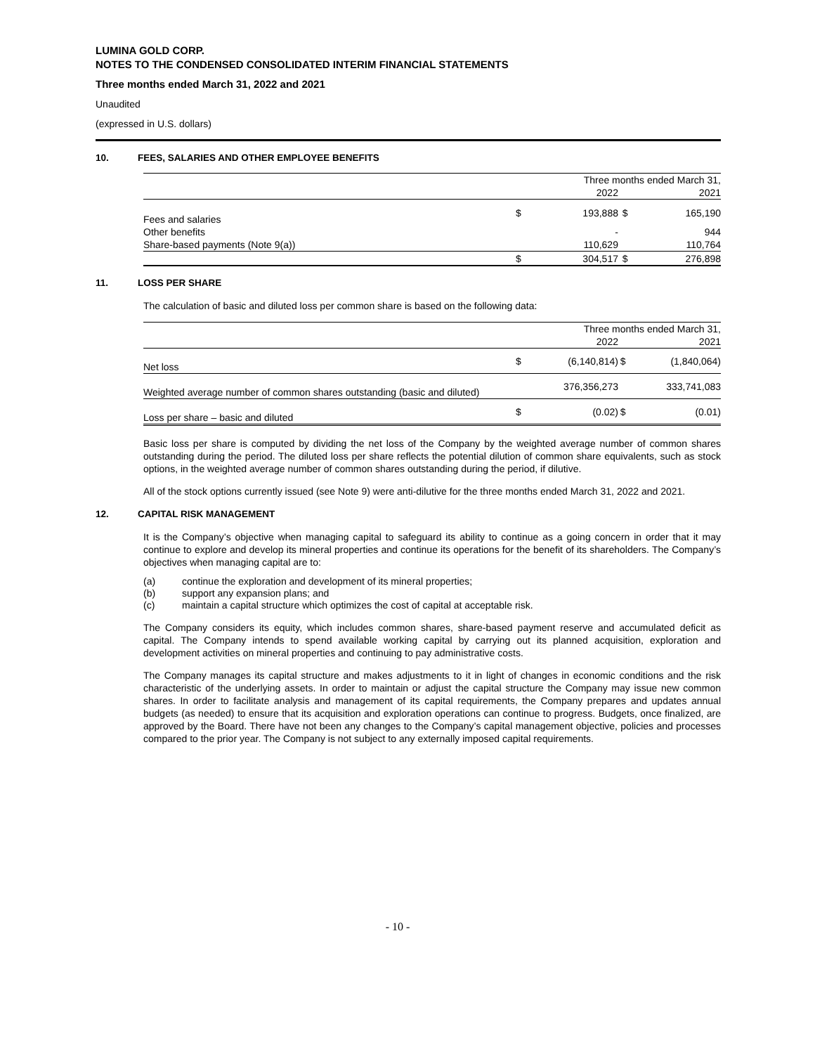LUMINA GOLD CORP.
NOTES TO THE CONDENSED CONSOLIDATED INTERIM FINANCIAL STATEMENTS
Three months ended March 31, 2022 and 2021
Unaudited
(expressed in U.S. dollars)
10. FEES, SALARIES AND OTHER EMPLOYEE BENEFITS
| | Three months ended March 31, | | | |
| | | 2022 | | 2021 |
| Fees and salaries | $ | 193,888 | $ | 165,190 |
| Other benefits | | - | | 944 |
| Share-based payments (Note 9(a)) | | 110,629 | | 110,764 |
| | $ | 304,517 | $ | 276,898 |
11. LOSS PER SHARE
The calculation of basic and diluted loss per common share is based on the following data:
| | Three months ended March 31, | | | |
| | | 2022 | | 2021 |
| Net loss | $ | (6,140,814) | $ | (1,840,064) |
| Weighted average number of common shares outstanding (basic and diluted) | | 376,356,273 | | 333,741,083 |
| Loss per share – basic and diluted | $ | (0.02) | $ | (0.01) |
Basic loss per share is computed by dividing the net loss of the Company by the weighted average number of common shares outstanding during the period. The diluted loss per share reflects the potential dilution of common share equivalents, such as stock options, in the weighted average number of common shares outstanding during the period, if dilutive.
All of the stock options currently issued (see Note 9) were anti-dilutive for the three months ended March 31, 2022 and 2021.
12. CAPITAL RISK MANAGEMENT
It is the Company’s objective when managing capital to safeguard its ability to continue as a going concern in order that it may continue to explore and develop its mineral properties and continue its operations for the benefit of its shareholders. The Company’s objectives when managing capital are to:
(a) continue the exploration and development of its mineral properties;
(b) support any expansion plans; and
(c) maintain a capital structure which optimizes the cost of capital at acceptable risk.
The Company considers its equity, which includes common shares, share-based payment reserve and accumulated deficit as capital. The Company intends to spend available working capital by carrying out its planned acquisition, exploration and development activities on mineral properties and continuing to pay administrative costs.
The Company manages its capital structure and makes adjustments to it in light of changes in economic conditions and the risk characteristic of the underlying assets. In order to maintain or adjust the capital structure the Company may issue new common shares. In order to facilitate analysis and management of its capital requirements, the Company prepares and updates annual budgets (as needed) to ensure that its acquisition and exploration operations can continue to progress. Budgets, once finalized, are approved by the Board. There have not been any changes to the Company’s capital management objective, policies and processes compared to the prior year. The Company is not subject to any externally imposed capital requirements.
- 10 -